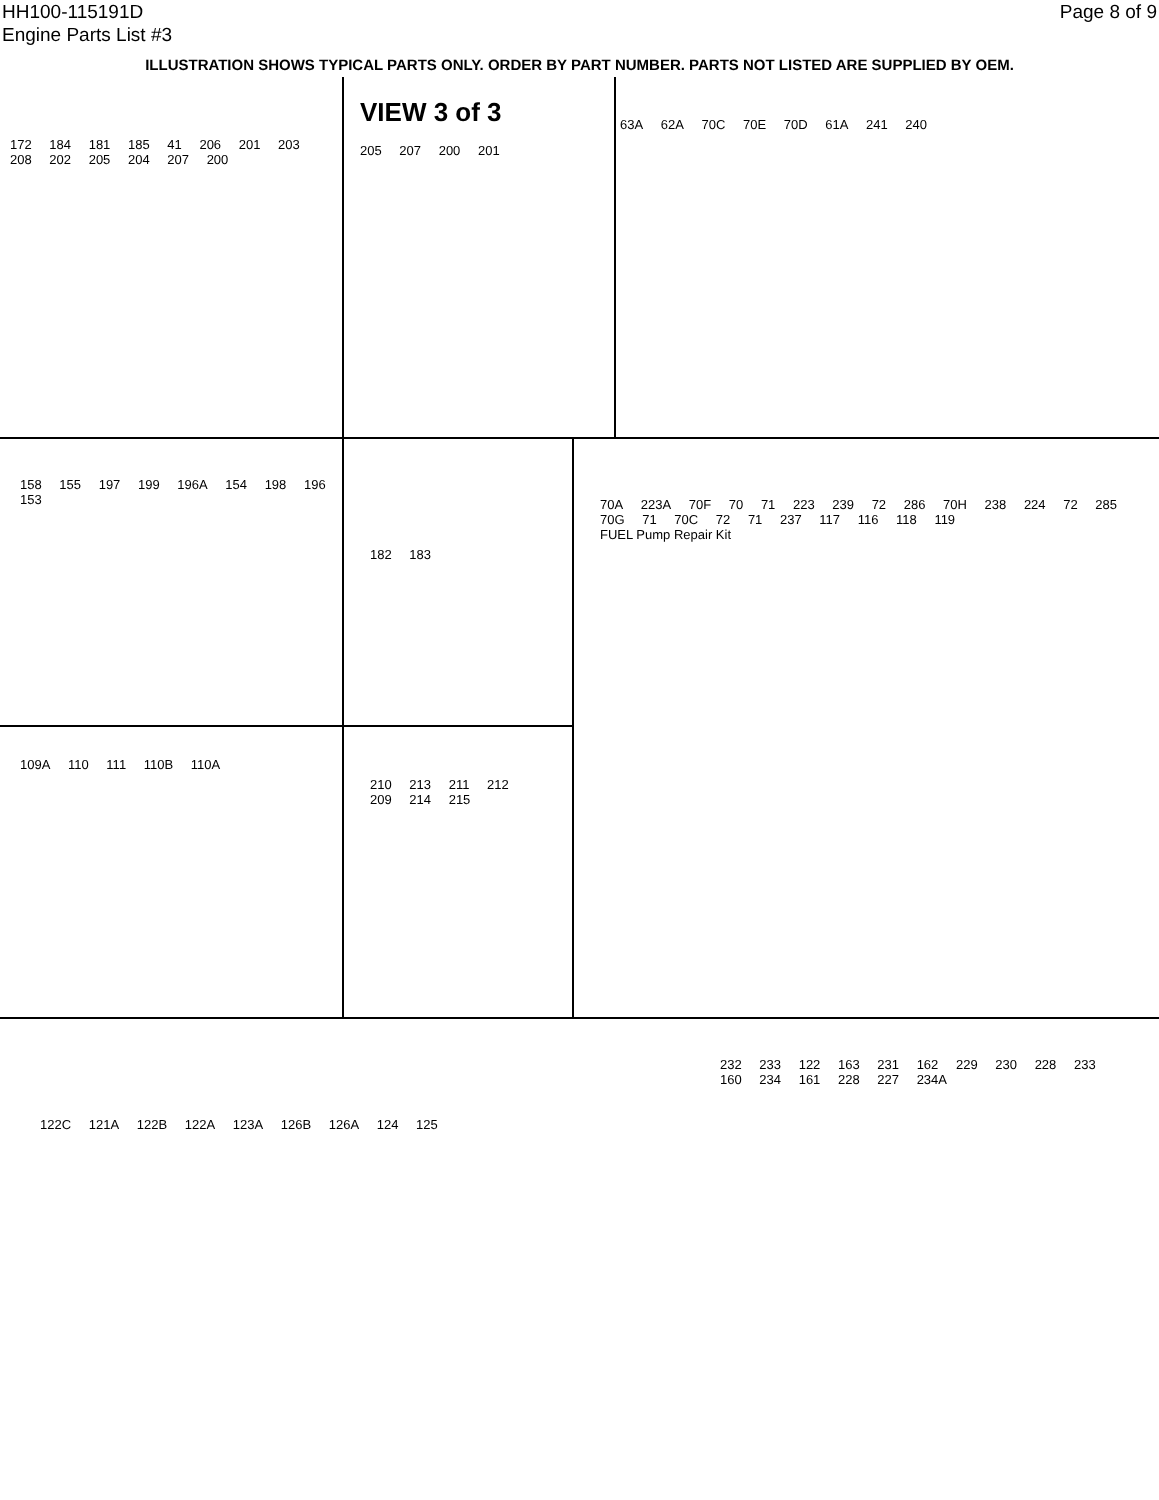HH100-115191D
Engine Parts List #3
Page 8 of 9
ILLUSTRATION SHOWS TYPICAL PARTS ONLY. ORDER BY PART NUMBER. PARTS NOT LISTED ARE SUPPLIED BY OEM.
172 184 181 185 41 206 201 203 208 202 205 204 207 200
VIEW 3 of 3
205 207 200 201
63A 62A 70C 70E 70D 61A 241 240
158 155 197 199 196A 154 198 196 153
182 183
70A 223A 70F 70 71 223 239 72 286 70H 238 224 72 285 70G 71 70C 72 71 237 117 116 118 119
FUEL Pump Repair Kit
109A 110 111 110B 110A
210 213 211 212 209 214 215
122C 121A 122B 122A 123A 126B 126A 124 125
232 233 122 163 231 162 229 230 228 233 160 234 161 228 227 234A